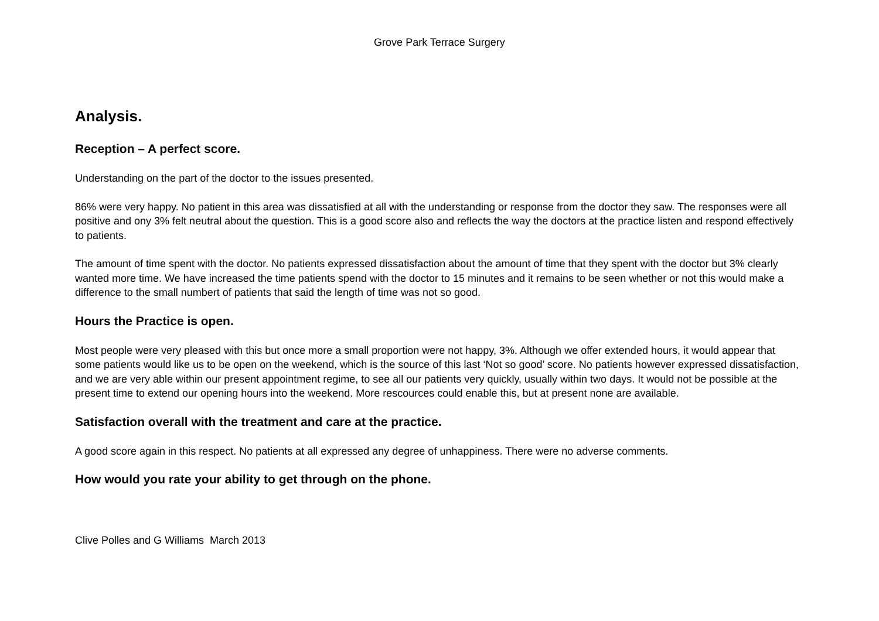Grove Park Terrace Surgery
Analysis.
Reception – A perfect score.
Understanding on the part of the doctor to the issues presented.
86% were very happy. No patient in this area was dissatisfied at all with the understanding or response from the doctor they saw. The responses were all positive and ony 3% felt neutral about the question. This is a good score also and reflects the way the doctors at the practice listen and respond effectively to patients.
The amount of time spent with the doctor. No patients expressed dissatisfaction about the amount of time that they spent with the doctor but 3% clearly wanted more time. We have increased the time patients spend with the doctor to 15 minutes and it remains to be seen whether or not this would make a difference to the small numbert of patients that said the length of time was not so good.
Hours the Practice is open.
Most people were very pleased with this but once more a small proportion were not happy, 3%. Although we offer extended hours, it would appear that some patients would like us to be open on the weekend, which is the source of this last ‘Not so good’ score. No patients however expressed dissatisfaction, and we are very able within our present appointment regime, to see all our patients very quickly, usually within two days. It would not be possible at the present time to extend our opening hours into the weekend. More rescources could enable this, but at present none are available.
Satisfaction overall with the treatment and care at the practice.
A good score again in this respect. No patients at all expressed any degree of unhappiness. There were no adverse comments.
How would you rate your ability to get through on the phone.
Clive Polles and G Williams March 2013